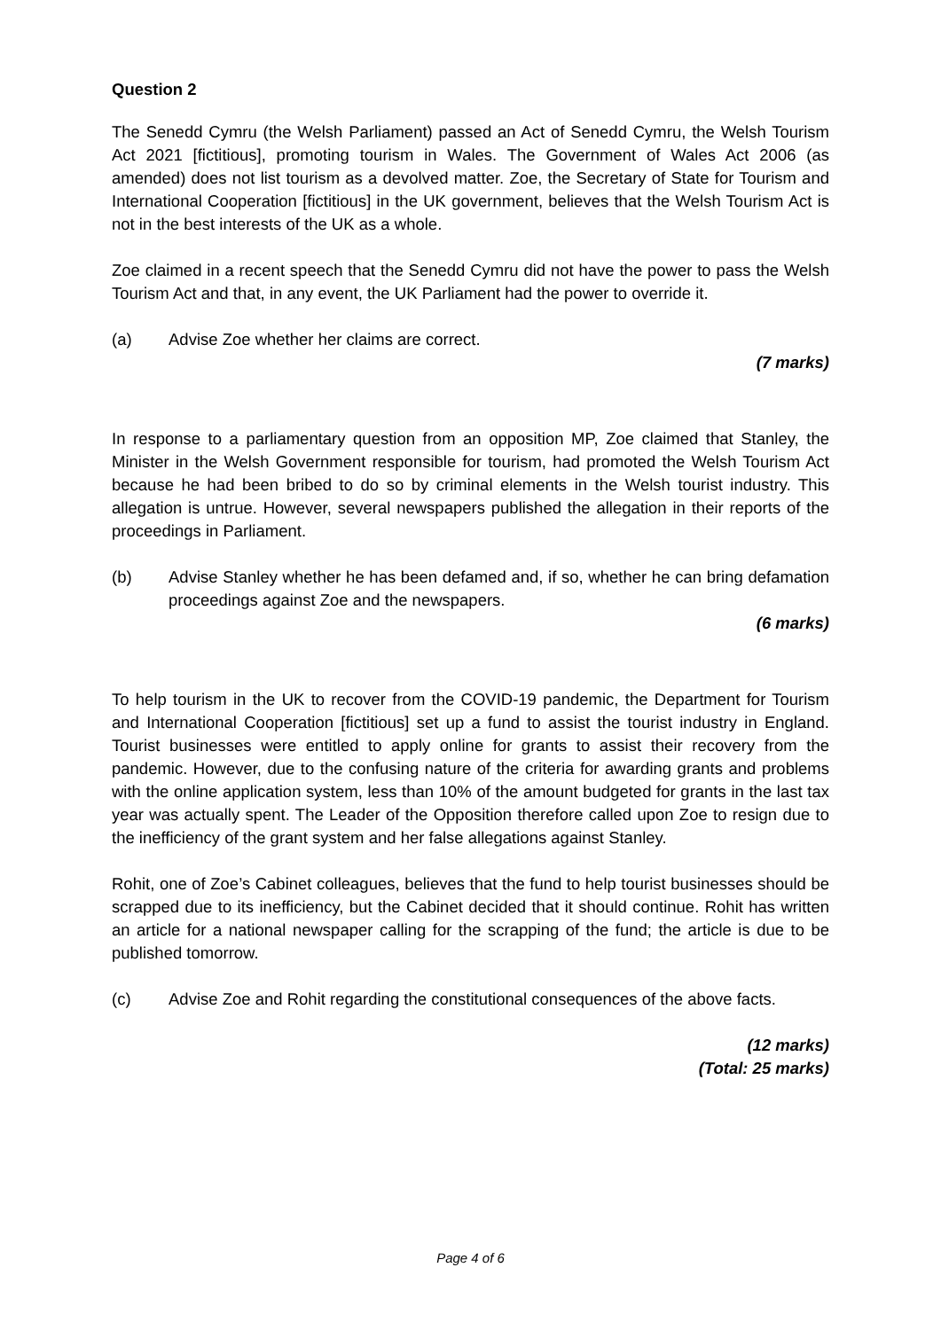Question 2
The Senedd Cymru (the Welsh Parliament) passed an Act of Senedd Cymru, the Welsh Tourism Act 2021 [fictitious], promoting tourism in Wales. The Government of Wales Act 2006 (as amended) does not list tourism as a devolved matter. Zoe, the Secretary of State for Tourism and International Cooperation [fictitious] in the UK government, believes that the Welsh Tourism Act is not in the best interests of the UK as a whole.
Zoe claimed in a recent speech that the Senedd Cymru did not have the power to pass the Welsh Tourism Act and that, in any event, the UK Parliament had the power to override it.
(a) Advise Zoe whether her claims are correct.
(7 marks)
In response to a parliamentary question from an opposition MP, Zoe claimed that Stanley, the Minister in the Welsh Government responsible for tourism, had promoted the Welsh Tourism Act because he had been bribed to do so by criminal elements in the Welsh tourist industry. This allegation is untrue. However, several newspapers published the allegation in their reports of the proceedings in Parliament.
(b) Advise Stanley whether he has been defamed and, if so, whether he can bring defamation proceedings against Zoe and the newspapers.
(6 marks)
To help tourism in the UK to recover from the COVID-19 pandemic, the Department for Tourism and International Cooperation [fictitious] set up a fund to assist the tourist industry in England. Tourist businesses were entitled to apply online for grants to assist their recovery from the pandemic. However, due to the confusing nature of the criteria for awarding grants and problems with the online application system, less than 10% of the amount budgeted for grants in the last tax year was actually spent. The Leader of the Opposition therefore called upon Zoe to resign due to the inefficiency of the grant system and her false allegations against Stanley.
Rohit, one of Zoe’s Cabinet colleagues, believes that the fund to help tourist businesses should be scrapped due to its inefficiency, but the Cabinet decided that it should continue. Rohit has written an article for a national newspaper calling for the scrapping of the fund; the article is due to be published tomorrow.
(c) Advise Zoe and Rohit regarding the constitutional consequences of the above facts.
(12 marks)
(Total: 25 marks)
Page 4 of 6